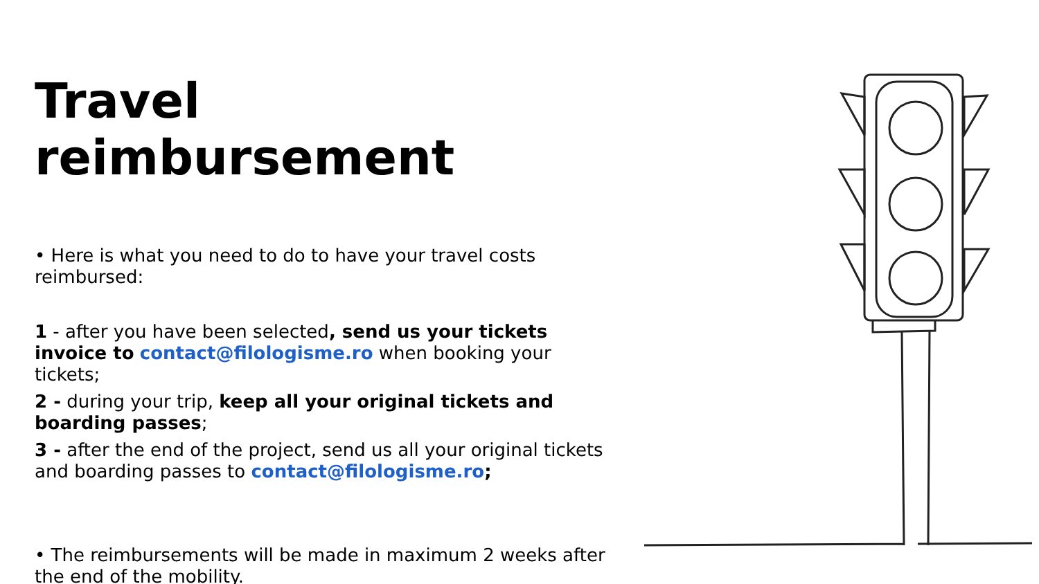Travel reimbursement
• Here is what you need to do to have your travel costs reimbursed:
1 - after you have been selected, send us your tickets invoice to contact@filologisme.ro when booking your tickets;
2 - during your trip, keep all your original tickets and boarding passes;
3 - after the end of the project, send us all your original tickets and boarding passes to contact@filologisme.ro;
• The reimbursements will be made in maximum 2 weeks after the end of the mobility.